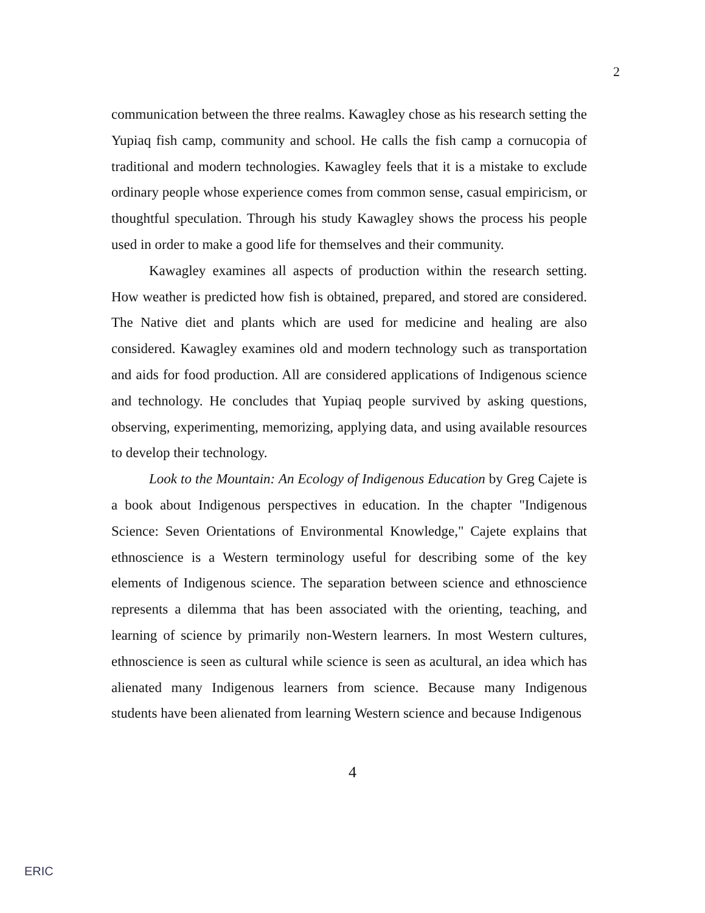2
communication between the three realms. Kawagley chose as his research setting the Yupiaq fish camp, community and school. He calls the fish camp a cornucopia of traditional and modern technologies. Kawagley feels that it is a mistake to exclude ordinary people whose experience comes from common sense, casual empiricism, or thoughtful speculation. Through his study Kawagley shows the process his people used in order to make a good life for themselves and their community.
Kawagley examines all aspects of production within the research setting. How weather is predicted how fish is obtained, prepared, and stored are considered. The Native diet and plants which are used for medicine and healing are also considered. Kawagley examines old and modern technology such as transportation and aids for food production. All are considered applications of Indigenous science and technology. He concludes that Yupiaq people survived by asking questions, observing, experimenting, memorizing, applying data, and using available resources to develop their technology.
Look to the Mountain: An Ecology of Indigenous Education by Greg Cajete is a book about Indigenous perspectives in education. In the chapter "Indigenous Science: Seven Orientations of Environmental Knowledge," Cajete explains that ethnoscience is a Western terminology useful for describing some of the key elements of Indigenous science. The separation between science and ethnoscience represents a dilemma that has been associated with the orienting, teaching, and learning of science by primarily non-Western learners. In most Western cultures, ethnoscience is seen as cultural while science is seen as acultural, an idea which has alienated many Indigenous learners from science. Because many Indigenous students have been alienated from learning Western science and because Indigenous
4
ERIC